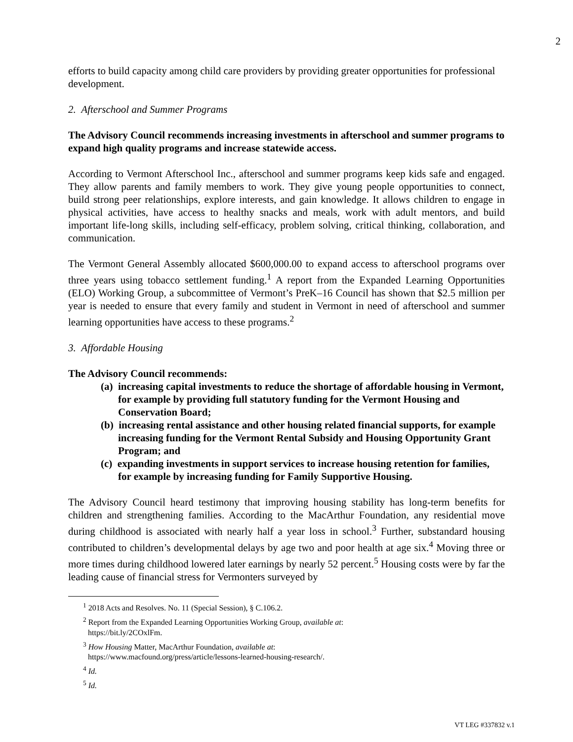2
efforts to build capacity among child care providers by providing greater opportunities for professional development.
2. Afterschool and Summer Programs
The Advisory Council recommends increasing investments in afterschool and summer programs to expand high quality programs and increase statewide access.
According to Vermont Afterschool Inc., afterschool and summer programs keep kids safe and engaged. They allow parents and family members to work. They give young people opportunities to connect, build strong peer relationships, explore interests, and gain knowledge. It allows children to engage in physical activities, have access to healthy snacks and meals, work with adult mentors, and build important life-long skills, including self-efficacy, problem solving, critical thinking, collaboration, and communication.
The Vermont General Assembly allocated $600,000.00 to expand access to afterschool programs over three years using tobacco settlement funding.<sup>1</sup> A report from the Expanded Learning Opportunities (ELO) Working Group, a subcommittee of Vermont’s PreK–16 Council has shown that $2.5 million per year is needed to ensure that every family and student in Vermont in need of afterschool and summer learning opportunities have access to these programs.<sup>2</sup>
3. Affordable Housing
The Advisory Council recommends:
(a) increasing capital investments to reduce the shortage of affordable housing in Vermont, for example by providing full statutory funding for the Vermont Housing and Conservation Board;
(b) increasing rental assistance and other housing related financial supports, for example increasing funding for the Vermont Rental Subsidy and Housing Opportunity Grant Program; and
(c) expanding investments in support services to increase housing retention for families, for example by increasing funding for Family Supportive Housing.
The Advisory Council heard testimony that improving housing stability has long-term benefits for children and strengthening families. According to the MacArthur Foundation, any residential move during childhood is associated with nearly half a year loss in school.<sup>3</sup> Further, substandard housing contributed to children’s developmental delays by age two and poor health at age six.<sup>4</sup> Moving three or more times during childhood lowered later earnings by nearly 52 percent.<sup>5</sup> Housing costs were by far the leading cause of financial stress for Vermonters surveyed by
<sup>1</sup> 2018 Acts and Resolves. No. 11 (Special Session), § C.106.2.
<sup>2</sup> Report from the Expanded Learning Opportunities Working Group, available at:
https://bit.ly/2COxlFm.
<sup>3</sup> How Housing Matter, MacArthur Foundation, available at:
https://www.macfound.org/press/article/lessons-learned-housing-research/.
<sup>4</sup> Id.
<sup>5</sup> Id.
VT LEG #337832 v.1